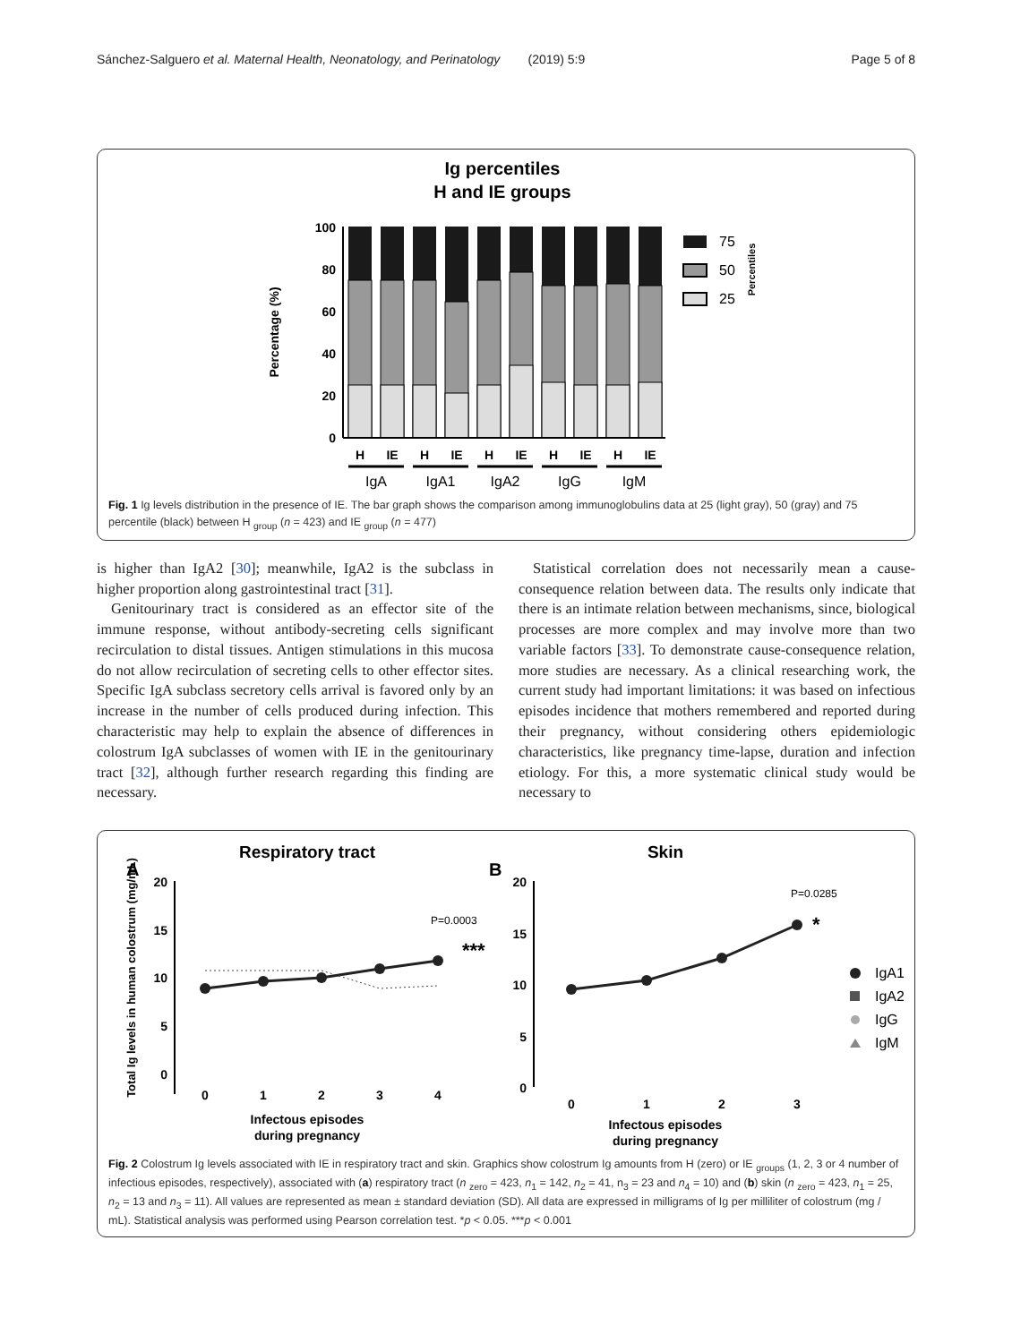Sánchez-Salguero et al. Maternal Health, Neonatology, and Perinatology (2019) 5:9 Page 5 of 8
Ig percentiles
H and IE groups
Percentage (%)
100
80
60
40
20
0
H
IE
H
IE
H
IE
H
IE
H
IE
IgA
IgA1
IgA2
IgG
IgM
75
50
25
Percentiles
Fig. 1 Ig levels distribution in the presence of IE. The bar graph shows the comparison among immunoglobulins data at 25 (light gray), 50 (gray) and 75 percentile (black) between H <sub>group</sub> (n = 423) and IE <sub>group</sub> (n = 477)
is higher than IgA2 [30]; meanwhile, IgA2 is the subclass in higher proportion along gastrointestinal tract [31].
Genitourinary tract is considered as an effector site of the immune response, without antibody-secreting cells significant recirculation to distal tissues. Antigen stimulations in this mucosa do not allow recirculation of secreting cells to other effector sites. Specific IgA subclass secretory cells arrival is favored only by an increase in the number of cells produced during infection. This characteristic may help to explain the absence of differences in colostrum IgA subclasses of women with IE in the genitourinary tract [32], although further research regarding this finding are necessary.
Statistical correlation does not necessarily mean a cause-consequence relation between data. The results only indicate that there is an intimate relation between mechanisms, since, biological processes are more complex and may involve more than two variable factors [33]. To demonstrate cause-consequence relation, more studies are necessary. As a clinical researching work, the current study had important limitations: it was based on infectious episodes incidence that mothers remembered and reported during their pregnancy, without considering others epidemiologic characteristics, like pregnancy time-lapse, duration and infection etiology. For this, a more systematic clinical study would be necessary to
Respiratory tract
Skin
A
B
Total Ig levels in human colostrum (mg/mL)
20
15
10
5
0
0
1
2
3
4
***
P=0.0003
Infectous episodes
during pregnancy
20
15
10
5
0
0
1
2
3
P=0.0285
*
Infectous episodes
during pregnancy
IgA1
IgA2
IgG
IgM
Fig. 2 Colostrum Ig levels associated with IE in respiratory tract and skin. Graphics show colostrum Ig amounts from H (zero) or IE <sub>groups</sub> (1, 2, 3 or 4 number of infectious episodes, respectively), associated with (a) respiratory tract (n <sub>zero</sub> = 423, n<sub>1</sub> = 142, n<sub>2</sub> = 41, n<sub>3</sub> = 23 and n<sub>4</sub> = 10) and (b) skin (n <sub>zero</sub> = 423, n<sub>1</sub> = 25, n<sub>2</sub> = 13 and n<sub>3</sub> = 11). All values are represented as mean ± standard deviation (SD). All data are expressed in milligrams of Ig per milliliter of colostrum (mg / mL). Statistical analysis was performed using Pearson correlation test. *p < 0.05. ***p < 0.001